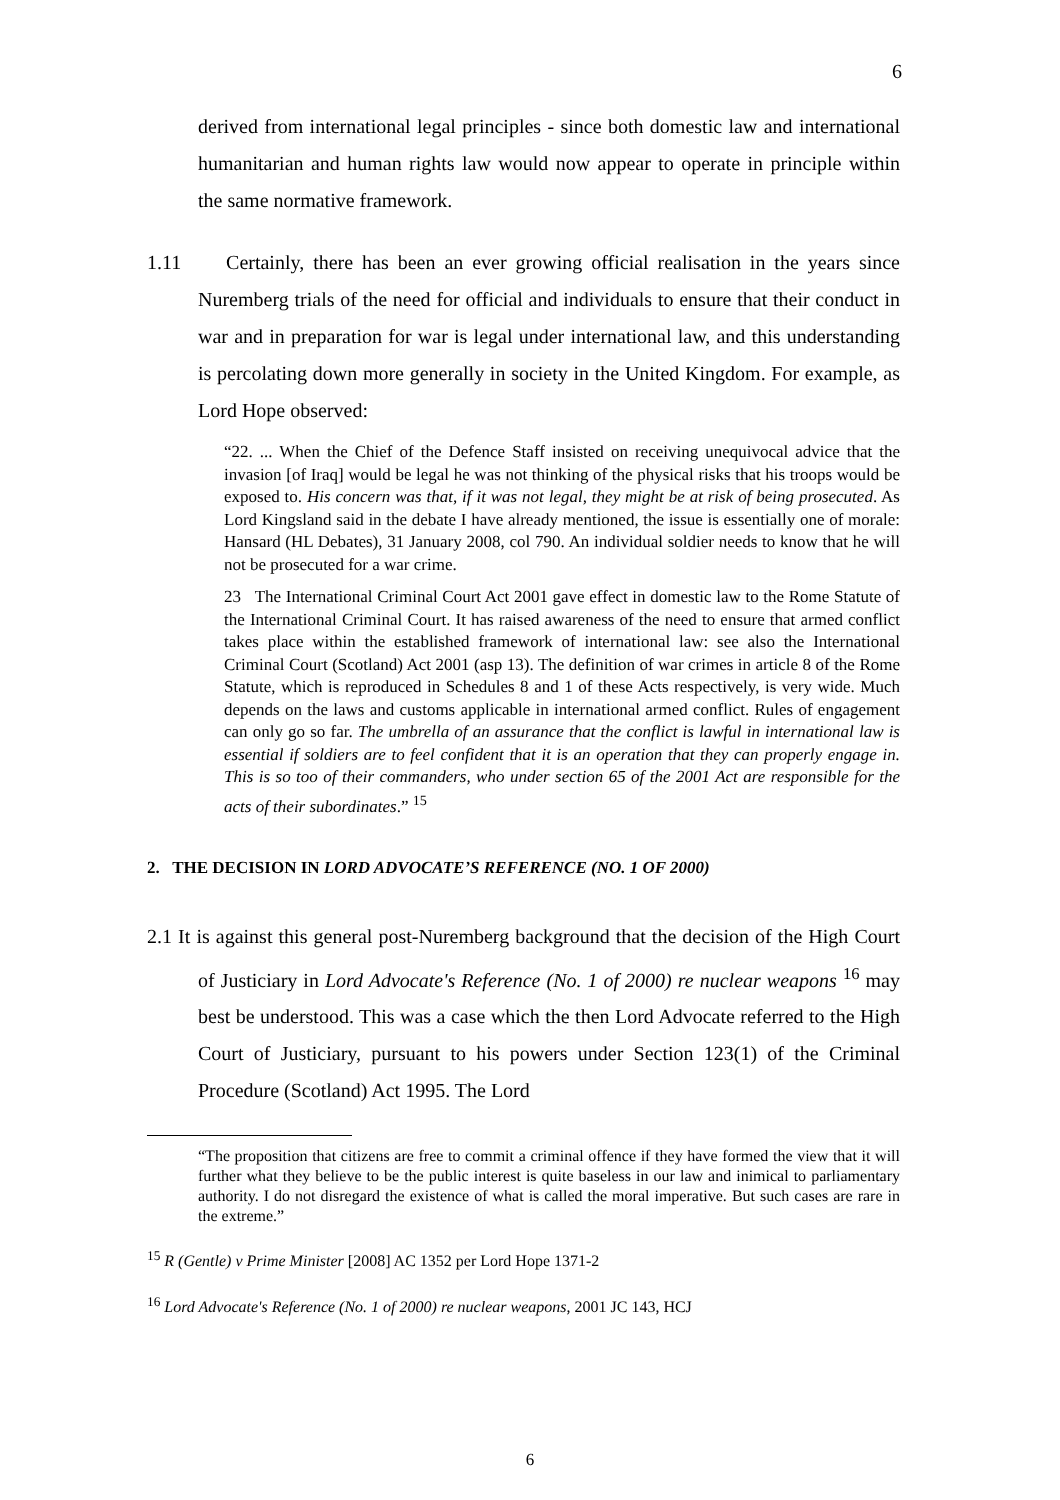6
derived from international legal principles - since both domestic law and international humanitarian and human rights law would now appear to operate in principle within the same normative framework.
1.11 Certainly, there has been an ever growing official realisation in the years since Nuremberg trials of the need for official and individuals to ensure that their conduct in war and in preparation for war is legal under international law, and this understanding is percolating down more generally in society in the United Kingdom. For example, as Lord Hope observed:
“22. ... When the Chief of the Defence Staff insisted on receiving unequivocal advice that the invasion [of Iraq] would be legal he was not thinking of the physical risks that his troops would be exposed to. His concern was that, if it was not legal, they might be at risk of being prosecuted. As Lord Kingsland said in the debate I have already mentioned, the issue is essentially one of morale: Hansard (HL Debates), 31 January 2008, col 790. An individual soldier needs to know that he will not be prosecuted for a war crime.
23 The International Criminal Court Act 2001 gave effect in domestic law to the Rome Statute of the International Criminal Court. It has raised awareness of the need to ensure that armed conflict takes place within the established framework of international law: see also the International Criminal Court (Scotland) Act 2001 (asp 13). The definition of war crimes in article 8 of the Rome Statute, which is reproduced in Schedules 8 and 1 of these Acts respectively, is very wide. Much depends on the laws and customs applicable in international armed conflict. Rules of engagement can only go so far. The umbrella of an assurance that the conflict is lawful in international law is essential if soldiers are to feel confident that it is an operation that they can properly engage in. This is so too of their commanders, who under section 65 of the 2001 Act are responsible for the acts of their subordinates.” <sup>15</sup>
2. THE DECISION IN LORD ADVOCATE’S REFERENCE (NO. 1 OF 2000)
2.1 It is against this general post-Nuremberg background that the decision of the High Court of Justiciary in Lord Advocate's Reference (No. 1 of 2000) re nuclear weapons <sup>16</sup> may best be understood. This was a case which the then Lord Advocate referred to the High Court of Justiciary, pursuant to his powers under Section 123(1) of the Criminal Procedure (Scotland) Act 1995. The Lord
“The proposition that citizens are free to commit a criminal offence if they have formed the view that it will further what they believe to be the public interest is quite baseless in our law and inimical to parliamentary authority. I do not disregard the existence of what is called the moral imperative. But such cases are rare in the extreme.”
<sup>15</sup> R (Gentle) v Prime Minister [2008] AC 1352 per Lord Hope 1371-2
<sup>16</sup> Lord Advocate's Reference (No. 1 of 2000) re nuclear weapons, 2001 JC 143, HCJ
6